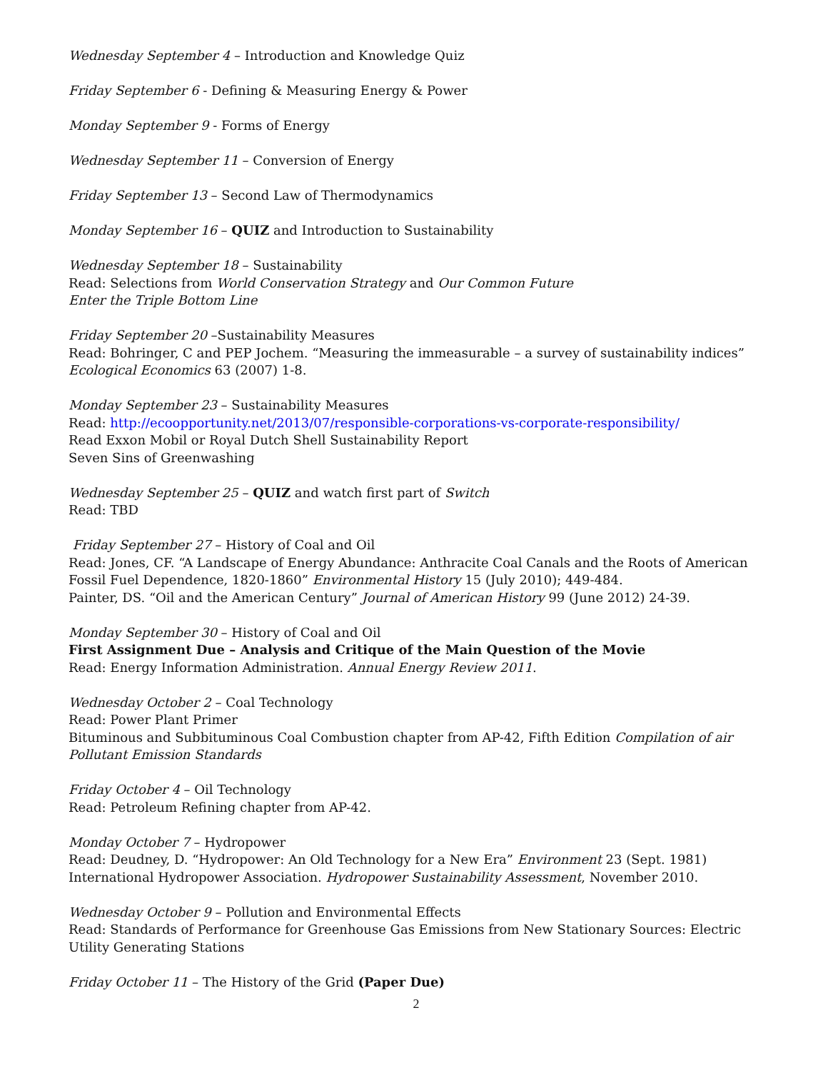Wednesday September 4 – Introduction and Knowledge Quiz
Friday September 6 - Defining & Measuring Energy & Power
Monday September 9 - Forms of Energy
Wednesday September 11 – Conversion of Energy
Friday September 13 – Second Law of Thermodynamics
Monday September 16 – QUIZ and Introduction to Sustainability
Wednesday September 18 – Sustainability
Read: Selections from World Conservation Strategy and Our Common Future
Enter the Triple Bottom Line
Friday September 20 –Sustainability Measures
Read: Bohringer, C and PEP Jochem. “Measuring the immeasurable – a survey of sustainability indices”
Ecological Economics 63 (2007) 1-8.
Monday September 23 – Sustainability Measures
Read: http://ecoopportunity.net/2013/07/responsible-corporations-vs-corporate-responsibility/
Read Exxon Mobil or Royal Dutch Shell Sustainability Report
Seven Sins of Greenwashing
Wednesday September 25 – QUIZ and watch first part of Switch
Read: TBD
Friday September 27 – History of Coal and Oil
Read: Jones, CF. “A Landscape of Energy Abundance: Anthracite Coal Canals and the Roots of American Fossil Fuel Dependence, 1820-1860” Environmental History 15 (July 2010); 449-484.
Painter, DS. “Oil and the American Century” Journal of American History 99 (June 2012) 24-39.
Monday September 30 – History of Coal and Oil
First Assignment Due – Analysis and Critique of the Main Question of the Movie
Read: Energy Information Administration. Annual Energy Review 2011.
Wednesday October 2 – Coal Technology
Read: Power Plant Primer
Bituminous and Subbituminous Coal Combustion chapter from AP-42, Fifth Edition Compilation of air Pollutant Emission Standards
Friday October 4 – Oil Technology
Read: Petroleum Refining chapter from AP-42.
Monday October 7 – Hydropower
Read: Deudney, D. “Hydropower: An Old Technology for a New Era” Environment 23 (Sept. 1981)
International Hydropower Association. Hydropower Sustainability Assessment, November 2010.
Wednesday October 9 – Pollution and Environmental Effects
Read: Standards of Performance for Greenhouse Gas Emissions from New Stationary Sources: Electric Utility Generating Stations
Friday October 11 – The History of the Grid (Paper Due)
2